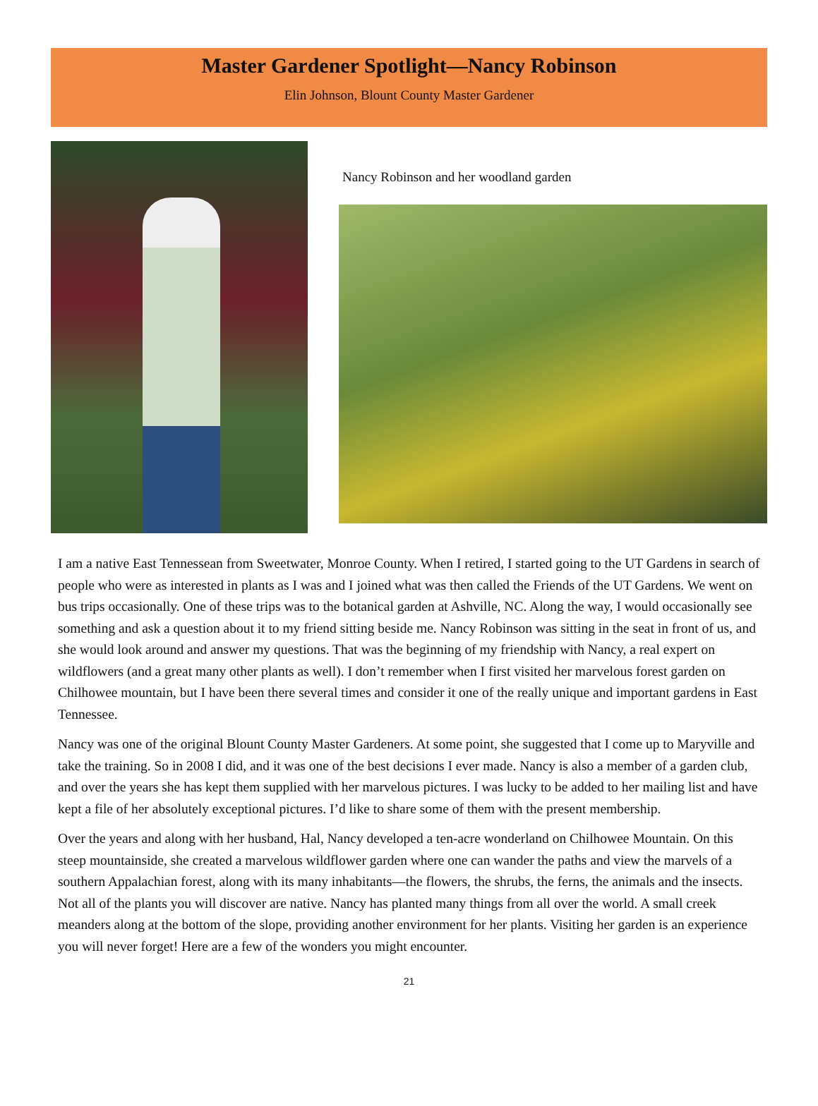Master Gardener Spotlight—Nancy Robinson
Elin Johnson, Blount County Master Gardener
Nancy Robinson and her woodland garden
I am a native East Tennessean from Sweetwater, Monroe County. When I retired, I started going to the UT Gardens in search of people who were as interested in plants as I was and I joined what was then called the Friends of the UT Gardens. We went on bus trips occasionally. One of these trips was to the botanical garden at Ashville, NC. Along the way, I would occasionally see something and ask a question about it to my friend sitting beside me. Nancy Robinson was sitting in the seat in front of us, and she would look around and answer my questions. That was the beginning of my friendship with Nancy, a real expert on wildflowers (and a great many other plants as well). I don’t remember when I first visited her marvelous forest garden on Chilhowee mountain, but I have been there several times and consider it one of the really unique and important gardens in East Tennessee.
Nancy was one of the original Blount County Master Gardeners. At some point, she suggested that I come up to Maryville and take the training. So in 2008 I did, and it was one of the best decisions I ever made. Nancy is also a member of a garden club, and over the years she has kept them supplied with her marvelous pictures. I was lucky to be added to her mailing list and have kept a file of her absolutely exceptional pictures. I’d like to share some of them with the present membership.
Over the years and along with her husband, Hal, Nancy developed a ten-acre wonderland on Chilhowee Mountain. On this steep mountainside, she created a marvelous wildflower garden where one can wander the paths and view the marvels of a southern Appalachian forest, along with its many inhabitants—the flowers, the shrubs, the ferns, the animals and the insects. Not all of the plants you will discover are native. Nancy has planted many things from all over the world. A small creek meanders along at the bottom of the slope, providing another environment for her plants. Visiting her garden is an experience you will never forget! Here are a few of the wonders you might encounter.
21